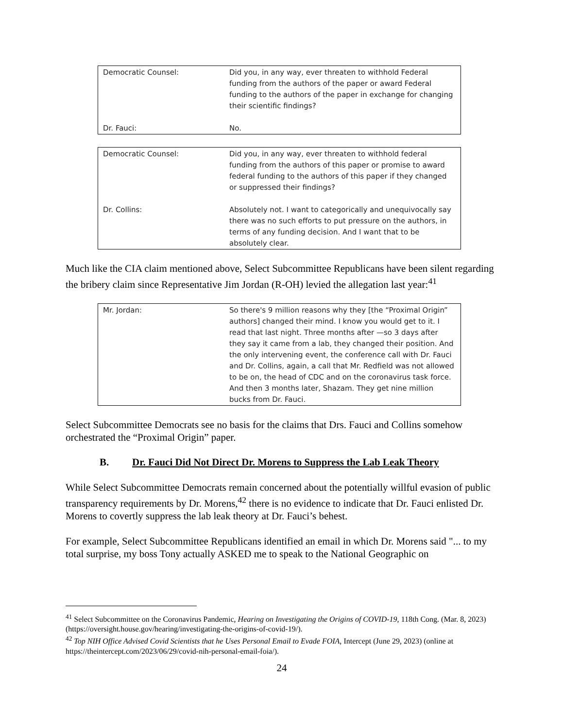| Democratic Counsel: | Did you, in any way, ever threaten to withhold Federal funding from the authors of the paper or award Federal funding to the authors of the paper in exchange for changing their scientific findings? |
| Dr. Fauci: | No. |
| Democratic Counsel: | Did you, in any way, ever threaten to withhold federal funding from the authors of this paper or promise to award federal funding to the authors of this paper if they changed or suppressed their findings? |
| Dr. Collins: | Absolutely not. I want to categorically and unequivocally say there was no such efforts to put pressure on the authors, in terms of any funding decision. And I want that to be absolutely clear. |
Much like the CIA claim mentioned above, Select Subcommittee Republicans have been silent regarding the bribery claim since Representative Jim Jordan (R-OH) levied the allegation last year:<sup>41</sup>
| Mr. Jordan: | So there's 9 million reasons why they [the “Proximal Origin” authors] changed their mind. I know you would get to it. I read that last night. Three months after —so 3 days after they say it came from a lab, they changed their position. And the only intervening event, the conference call with Dr. Fauci and Dr. Collins, again, a call that Mr. Redfield was not allowed to be on, the head of CDC and on the coronavirus task force. And then 3 months later, Shazam. They get nine million bucks from Dr. Fauci. |
Select Subcommittee Democrats see no basis for the claims that Drs. Fauci and Collins somehow orchestrated the “Proximal Origin” paper.
B. Dr. Fauci Did Not Direct Dr. Morens to Suppress the Lab Leak Theory
While Select Subcommittee Democrats remain concerned about the potentially willful evasion of public transparency requirements by Dr. Morens,<sup>42</sup> there is no evidence to indicate that Dr. Fauci enlisted Dr. Morens to covertly suppress the lab leak theory at Dr. Fauci’s behest.
For example, Select Subcommittee Republicans identified an email in which Dr. Morens said "... to my total surprise, my boss Tony actually ASKED me to speak to the National Geographic on
<sup>41</sup> Select Subcommittee on the Coronavirus Pandemic, Hearing on Investigating the Origins of COVID-19, 118th Cong. (Mar. 8, 2023) (https://oversight.house.gov/hearing/investigating-the-origins-of-covid-19/).
<sup>42</sup> Top NIH Office Advised Covid Scientists that he Uses Personal Email to Evade FOIA, Intercept (June 29, 2023) (online at https://theintercept.com/2023/06/29/covid-nih-personal-email-foia/).
24